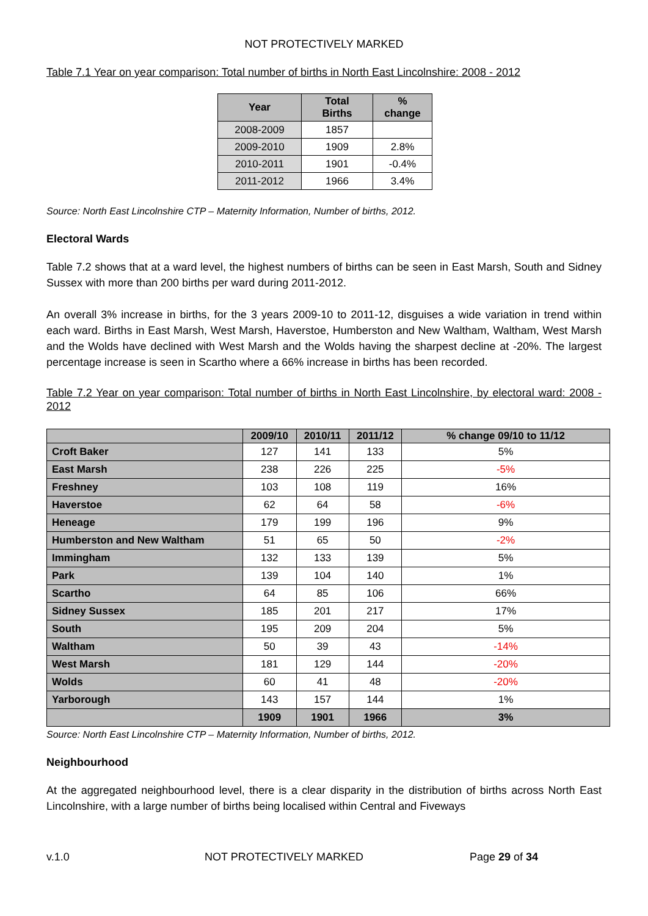NOT PROTECTIVELY MARKED
Table 7.1 Year on year comparison: Total number of births in North East Lincolnshire: 2008 - 2012
| Year | Total Births | % change |
| --- | --- | --- |
| 2008-2009 | 1857 | |
| 2009-2010 | 1909 | 2.8% |
| 2010-2011 | 1901 | -0.4% |
| 2011-2012 | 1966 | 3.4% |
Source: North East Lincolnshire CTP – Maternity Information, Number of births, 2012.
Electoral Wards
Table 7.2 shows that at a ward level, the highest numbers of births can be seen in East Marsh, South and Sidney Sussex with more than 200 births per ward during 2011-2012.
An overall 3% increase in births, for the 3 years 2009-10 to 2011-12, disguises a wide variation in trend within each ward. Births in East Marsh, West Marsh, Haverstoe, Humberston and New Waltham, Waltham, West Marsh and the Wolds have declined with West Marsh and the Wolds having the sharpest decline at -20%. The largest percentage increase is seen in Scartho where a 66% increase in births has been recorded.
Table 7.2 Year on year comparison: Total number of births in North East Lincolnshire, by electoral ward: 2008 - 2012
| | 2009/10 | 2010/11 | 2011/12 | % change 09/10 to 11/12 |
| --- | --- | --- | --- | --- |
| Croft Baker | 127 | 141 | 133 | 5% |
| East Marsh | 238 | 226 | 225 | -5% |
| Freshney | 103 | 108 | 119 | 16% |
| Haverstoe | 62 | 64 | 58 | -6% |
| Heneage | 179 | 199 | 196 | 9% |
| Humberston and New Waltham | 51 | 65 | 50 | -2% |
| Immingham | 132 | 133 | 139 | 5% |
| Park | 139 | 104 | 140 | 1% |
| Scartho | 64 | 85 | 106 | 66% |
| Sidney Sussex | 185 | 201 | 217 | 17% |
| South | 195 | 209 | 204 | 5% |
| Waltham | 50 | 39 | 43 | -14% |
| West Marsh | 181 | 129 | 144 | -20% |
| Wolds | 60 | 41 | 48 | -20% |
| Yarborough | 143 | 157 | 144 | 1% |
| | 1909 | 1901 | 1966 | 3% |
Source: North East Lincolnshire CTP – Maternity Information, Number of births, 2012.
Neighbourhood
At the aggregated neighbourhood level, there is a clear disparity in the distribution of births across North East Lincolnshire, with a large number of births being localised within Central and Fiveways
v.1.0 NOT PROTECTIVELY MARKED Page 29 of 34